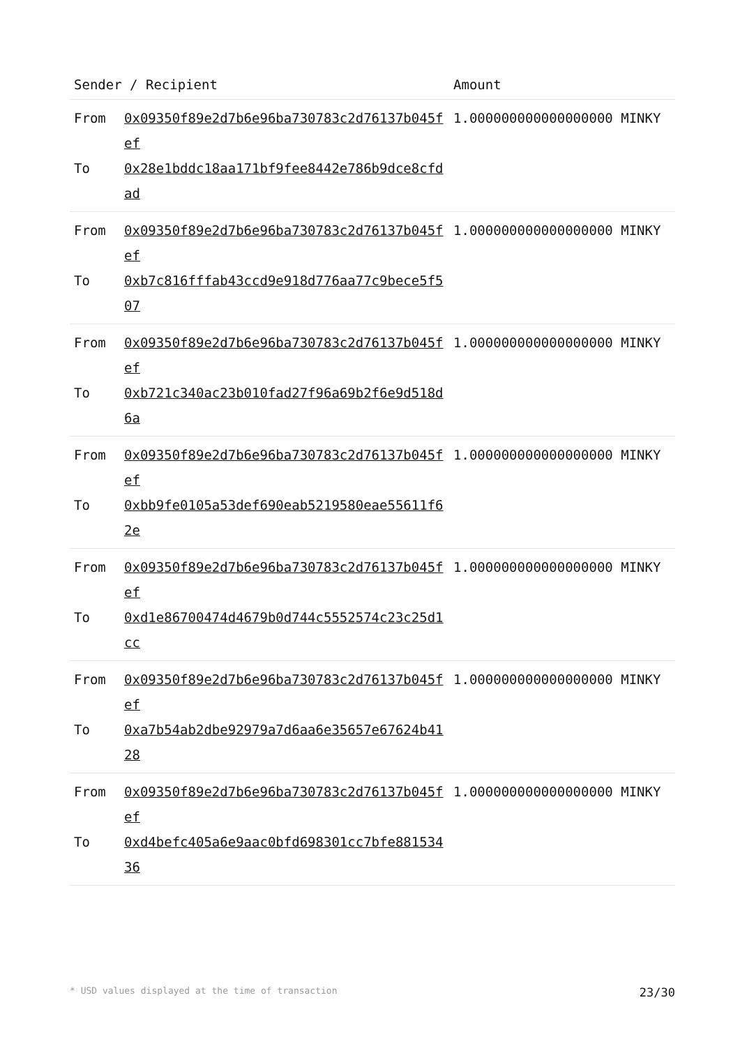| Sender / Recipient | | Amount |
| --- | --- | --- |
| From To | 0x09350f89e2d7b6e96ba730783c2d76137b045fef 0x28e1bddc18aa171bf9fee8442e786b9dce8cfdad | 1.000000000000000000 MINKY |
| From To | 0x09350f89e2d7b6e96ba730783c2d76137b045fef 0xb7c816fffab43ccd9e918d776aa77c9bece5f507 | 1.000000000000000000 MINKY |
| From To | 0x09350f89e2d7b6e96ba730783c2d76137b045fef 0xb721c340ac23b010fad27f96a69b2f6e9d518d6a | 1.000000000000000000 MINKY |
| From To | 0x09350f89e2d7b6e96ba730783c2d76137b045fef 0xbb9fe0105a53def690eab5219580eae55611f62e | 1.000000000000000000 MINKY |
| From To | 0x09350f89e2d7b6e96ba730783c2d76137b045fef 0xd1e86700474d4679b0d744c5552574c23c25d1cc | 1.000000000000000000 MINKY |
| From To | 0x09350f89e2d7b6e96ba730783c2d76137b045fef 0xa7b54ab2dbe92979a7d6aa6e35657e67624b4128 | 1.000000000000000000 MINKY |
| From To | 0x09350f89e2d7b6e96ba730783c2d76137b045fef 0xd4befc405a6e9aac0bfd698301cc7bfe88153436 | 1.000000000000000000 MINKY |
* USD values displayed at the time of transaction 23/30